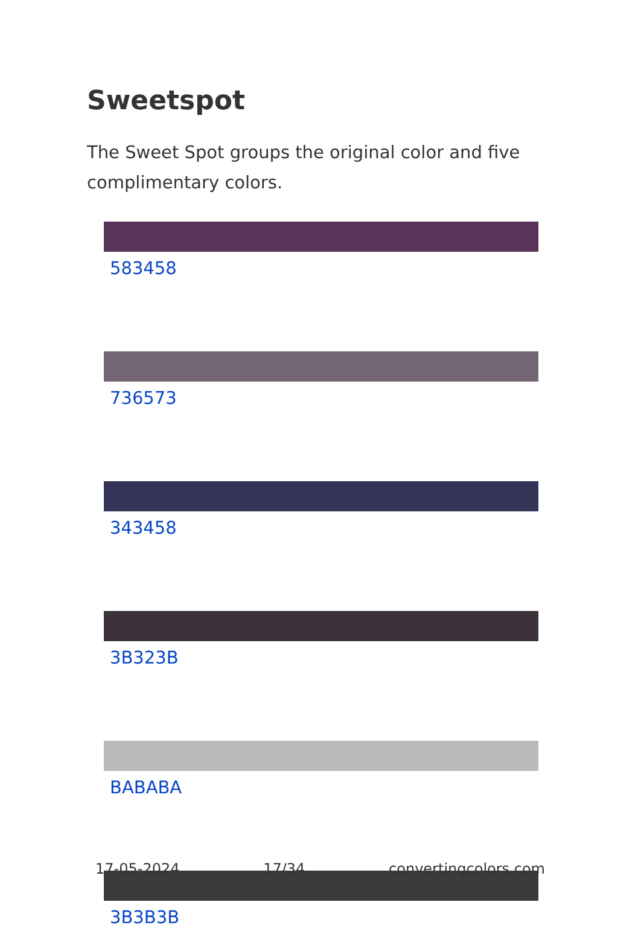Sweetspot
The Sweet Spot groups the original color and five complimentary colors.
583458
736573
343458
3B323B
BABABA
3B3B3B
17-05-2024 17/34 convertingcolors.com